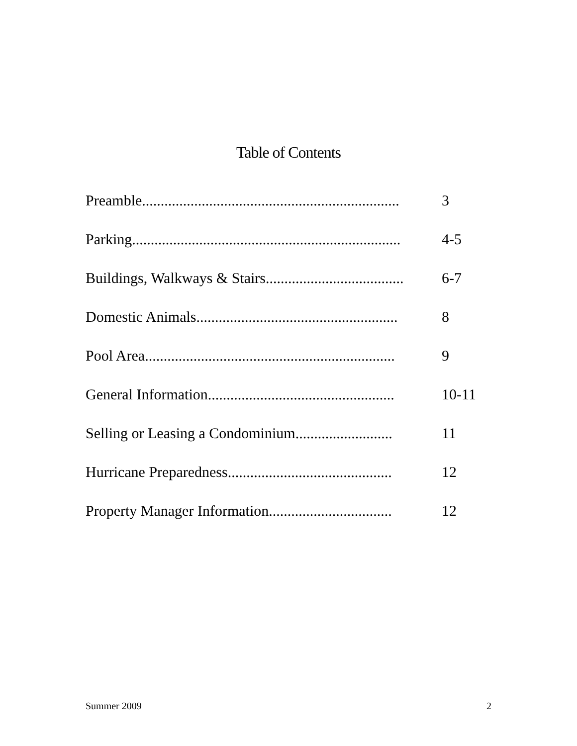Table of Contents
Preamble..................................................................... 3
Parking........................................................................ 4-5
Buildings, Walkways & Stairs..................................... 6-7
Domestic Animals...................................................... 8
Pool Area................................................................... 9
General Information.................................................. 10-11
Selling or Leasing a Condominium.......................... 11
Hurricane Preparedness............................................ 12
Property Manager Information................................. 12
Summer 2009 2